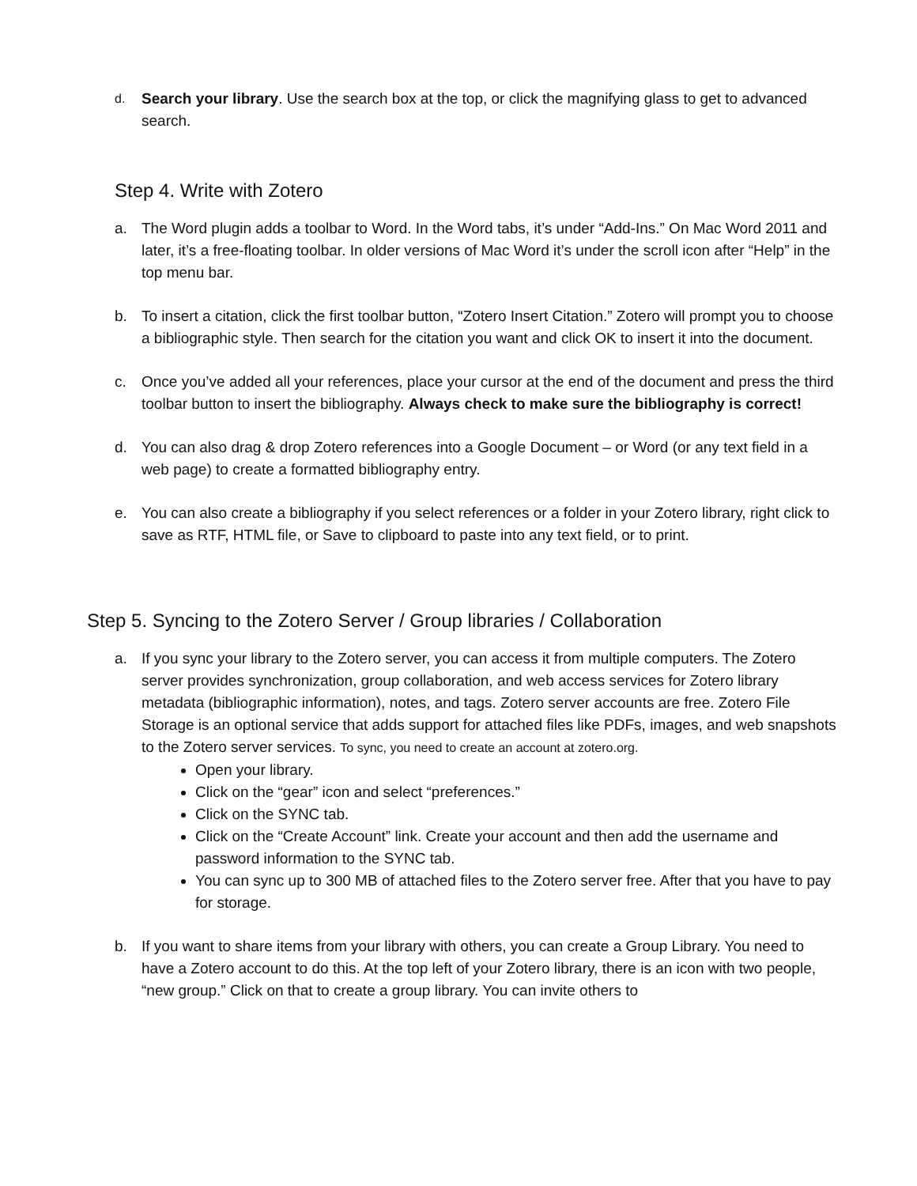d.
Search your library. Use the search box at the top, or click the magnifying glass to get to advanced search.
Step 4. Write with Zotero
a. The Word plugin adds a toolbar to Word. In the Word tabs, it’s under “Add-Ins.” On Mac Word 2011 and later, it’s a free-floating toolbar. In older versions of Mac Word it’s under the scroll icon after “Help” in the top menu bar.
b. To insert a citation, click the first toolbar button, “Zotero Insert Citation.” Zotero will prompt you to choose a bibliographic style. Then search for the citation you want and click OK to insert it into the document.
c. Once you’ve added all your references, place your cursor at the end of the document and press the third toolbar button to insert the bibliography. Always check to make sure the bibliography is correct!
d. You can also drag & drop Zotero references into a Google Document – or Word (or any text field in a web page) to create a formatted bibliography entry.
e. You can also create a bibliography if you select references or a folder in your Zotero library, right click to save as RTF, HTML file, or Save to clipboard to paste into any text field, or to print.
Step 5. Syncing to the Zotero Server / Group libraries / Collaboration
a. If you sync your library to the Zotero server, you can access it from multiple computers. The Zotero server provides synchronization, group collaboration, and web access services for Zotero library metadata (bibliographic information), notes, and tags. Zotero server accounts are free. Zotero File Storage is an optional service that adds support for attached files like PDFs, images, and web snapshots to the Zotero server services. To sync, you need to create an account at zotero.org.
Open your library.
Click on the “gear” icon and select “preferences.”
Click on the SYNC tab.
Click on the “Create Account” link. Create your account and then add the username and password information to the SYNC tab.
You can sync up to 300 MB of attached files to the Zotero server free. After that you have to pay for storage.
b. If you want to share items from your library with others, you can create a Group Library. You need to have a Zotero account to do this. At the top left of your Zotero library, there is an icon with two people, “new group.” Click on that to create a group library. You can invite others to